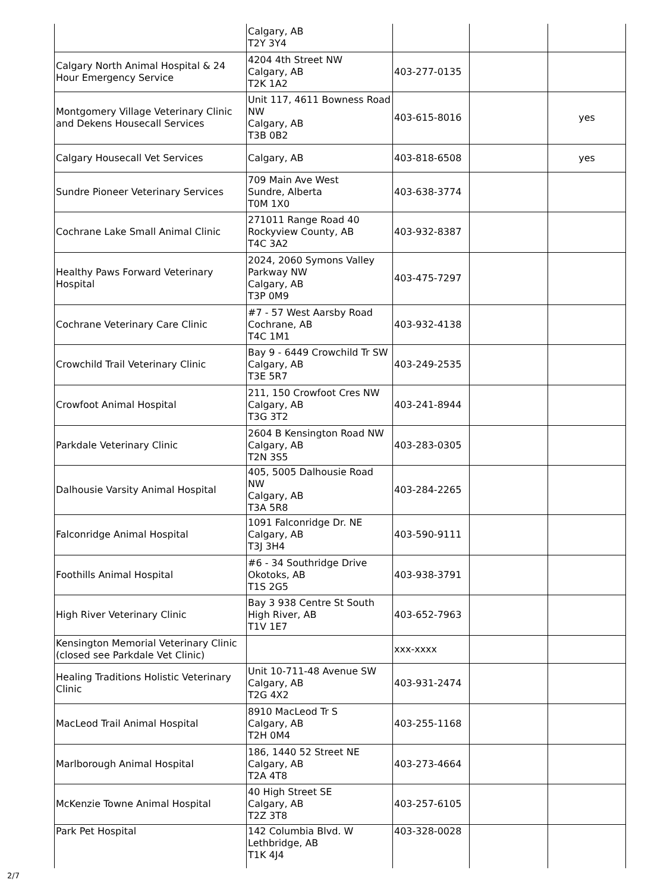| | Calgary, AB T2Y 3Y4 | | | |
| Calgary North Animal Hospital & 24 Hour Emergency Service | 4204 4th Street NW Calgary, AB T2K 1A2 | 403-277-0135 | | |
| Montgomery Village Veterinary Clinic and Dekens Housecall Services | Unit 117, 4611 Bowness Road NW Calgary, AB T3B 0B2 | 403-615-8016 | | yes |
| Calgary Housecall Vet Services | Calgary, AB | 403-818-6508 | | yes |
| Sundre Pioneer Veterinary Services | 709 Main Ave West Sundre, Alberta T0M 1X0 | 403-638-3774 | | |
| Cochrane Lake Small Animal Clinic | 271011 Range Road 40 Rockyview County, AB T4C 3A2 | 403-932-8387 | | |
| Healthy Paws Forward Veterinary Hospital | 2024, 2060 Symons Valley Parkway NW Calgary, AB T3P 0M9 | 403-475-7297 | | |
| Cochrane Veterinary Care Clinic | #7 - 57 West Aarsby Road Cochrane, AB T4C 1M1 | 403-932-4138 | | |
| Crowchild Trail Veterinary Clinic | Bay 9 - 6449 Crowchild Tr SW Calgary, AB T3E 5R7 | 403-249-2535 | | |
| Crowfoot Animal Hospital | 211, 150 Crowfoot Cres NW Calgary, AB T3G 3T2 | 403-241-8944 | | |
| Parkdale Veterinary Clinic | 2604 B Kensington Road NW Calgary, AB T2N 3S5 | 403-283-0305 | | |
| Dalhousie Varsity Animal Hospital | 405, 5005 Dalhousie Road NW Calgary, AB T3A 5R8 | 403-284-2265 | | |
| Falconridge Animal Hospital | 1091 Falconridge Dr. NE Calgary, AB T3J 3H4 | 403-590-9111 | | |
| Foothills Animal Hospital | #6 - 34 Southridge Drive Okotoks, AB T1S 2G5 | 403-938-3791 | | |
| High River Veterinary Clinic | Bay 3 938 Centre St South High River, AB T1V 1E7 | 403-652-7963 | | |
| Kensington Memorial Veterinary Clinic (closed see Parkdale Vet Clinic) | | xxx-xxxx | | |
| Healing Traditions Holistic Veterinary Clinic | Unit 10-711-48 Avenue SW Calgary, AB T2G 4X2 | 403-931-2474 | | |
| MacLeod Trail Animal Hospital | 8910 MacLeod Tr S Calgary, AB T2H 0M4 | 403-255-1168 | | |
| Marlborough Animal Hospital | 186, 1440 52 Street NE Calgary, AB T2A 4T8 | 403-273-4664 | | |
| McKenzie Towne Animal Hospital | 40 High Street SE Calgary, AB T2Z 3T8 | 403-257-6105 | | |
| Park Pet Hospital | 142 Columbia Blvd. W Lethbridge, AB T1K 4J4 | 403-328-0028 | | |
2/7